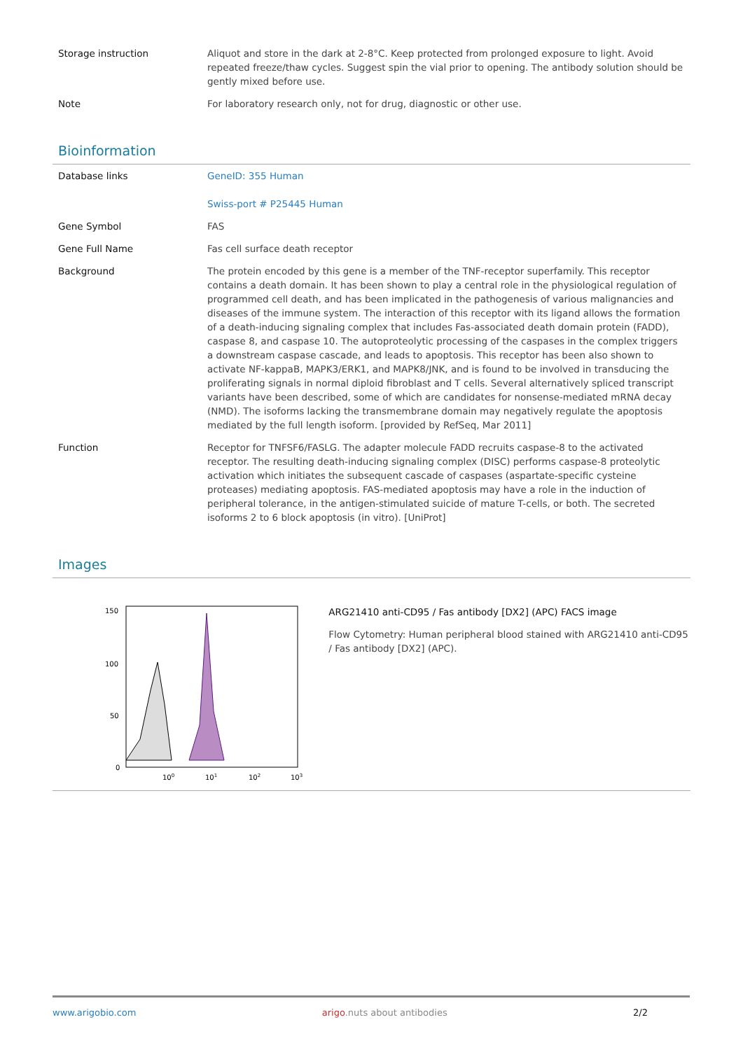| Storage instruction | Aliquot and store in the dark at 2-8°C. Keep protected from prolonged exposure to light. Avoid repeated freeze/thaw cycles. Suggest spin the vial prior to opening. The antibody solution should be gently mixed before use. |
| Note | For laboratory research only, not for drug, diagnostic or other use. |
Bioinformation
| Database links | GeneID: 355 Human Swiss-port # P25445 Human |
| Gene Symbol | FAS |
| Gene Full Name | Fas cell surface death receptor |
| Background | The protein encoded by this gene is a member of the TNF-receptor superfamily. This receptor contains a death domain. It has been shown to play a central role in the physiological regulation of programmed cell death, and has been implicated in the pathogenesis of various malignancies and diseases of the immune system. The interaction of this receptor with its ligand allows the formation of a death-inducing signaling complex that includes Fas-associated death domain protein (FADD), caspase 8, and caspase 10. The autoproteolytic processing of the caspases in the complex triggers a downstream caspase cascade, and leads to apoptosis. This receptor has been also shown to activate NF-kappaB, MAPK3/ERK1, and MAPK8/JNK, and is found to be involved in transducing the proliferating signals in normal diploid fibroblast and T cells. Several alternatively spliced transcript variants have been described, some of which are candidates for nonsense-mediated mRNA decay (NMD). The isoforms lacking the transmembrane domain may negatively regulate the apoptosis mediated by the full length isoform. [provided by RefSeq, Mar 2011] |
| Function | Receptor for TNFSF6/FASLG. The adapter molecule FADD recruits caspase-8 to the activated receptor. The resulting death-inducing signaling complex (DISC) performs caspase-8 proteolytic activation which initiates the subsequent cascade of caspases (aspartate-specific cysteine proteases) mediating apoptosis. FAS-mediated apoptosis may have a role in the induction of peripheral tolerance, in the antigen-stimulated suicide of mature T-cells, or both. The secreted isoforms 2 to 6 block apoptosis (in vitro). [UniProt] |
Images
150
100
50
0
100
101
102
103
ARG21410 anti-CD95 / Fas antibody [DX2] (APC) FACS image
Flow Cytometry: Human peripheral blood stained with ARG21410 anti-CD95 / Fas antibody [DX2] (APC).
www.arigobio.com arigo.nuts about antibodies 2/2